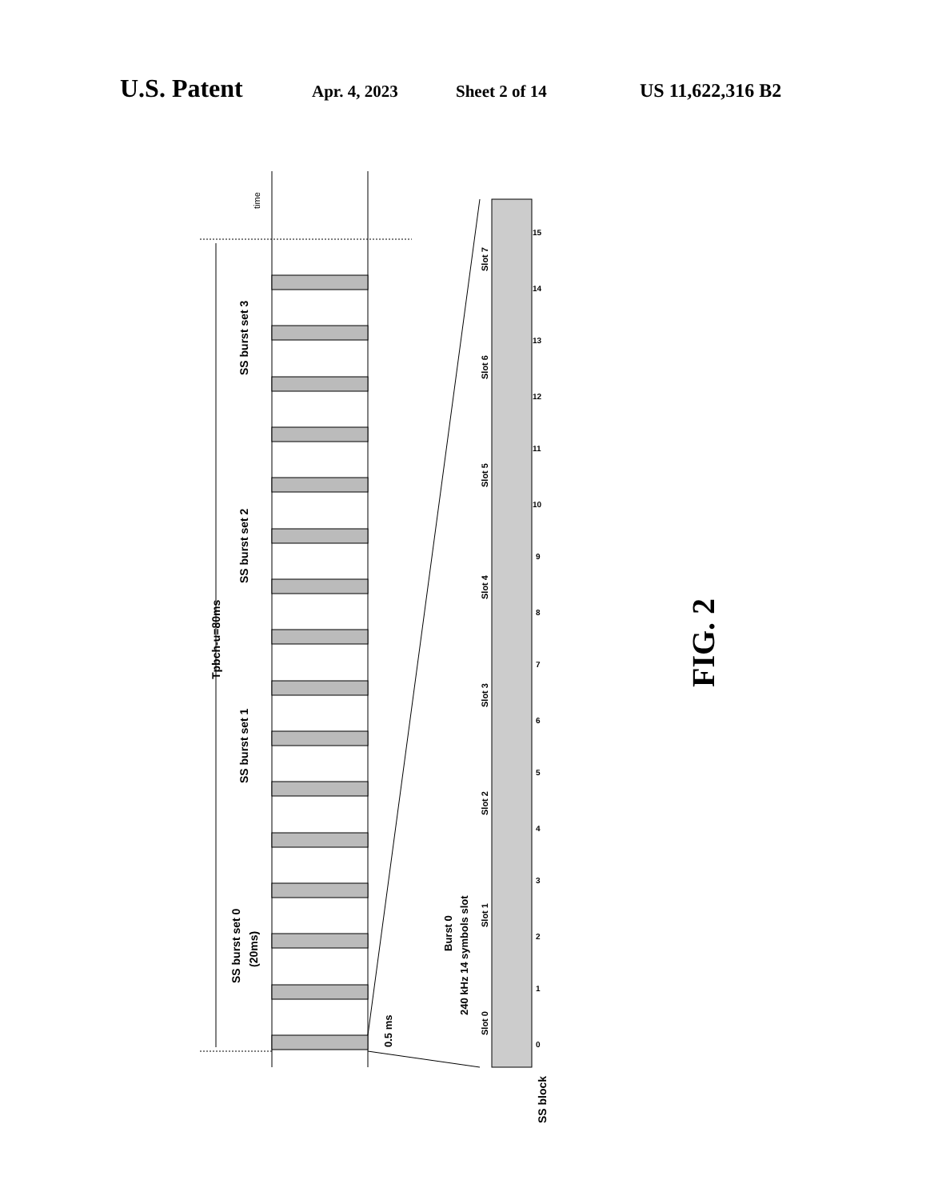U.S. Patent Apr. 4, 2023 Sheet 2 of 14 US 11,622,316 B2
Tpbch-u=80ms
time
SS burst set 3
SS burst set 2
SS burst set 1
SS burst set 0
(20ms)
0.5 ms
Burst 0
240 kHz 14 symbols slot
SS block
Slot 0
Slot 1
Slot 2
Slot 3
Slot 4
Slot 5
Slot 6
Slot 7
0
1
2
3
4
5
6
7
8
9
10
11
12
13
14
15
FIG. 2